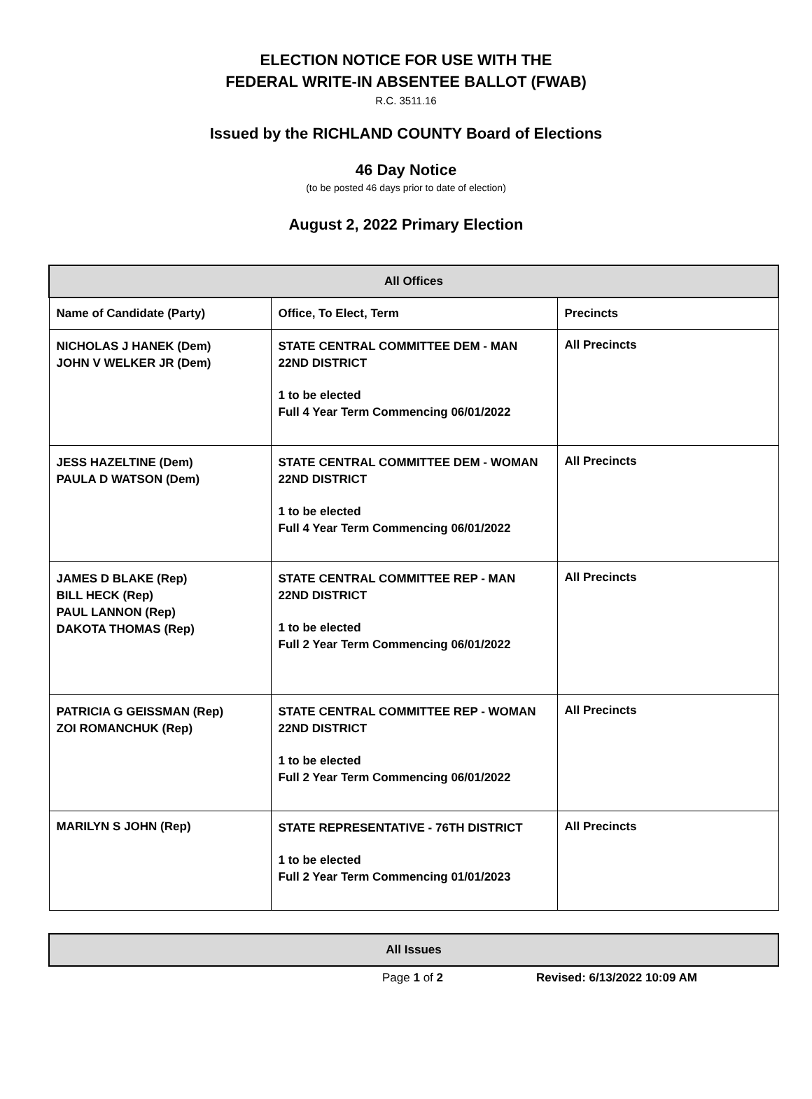ELECTION NOTICE FOR USE WITH THE
FEDERAL WRITE-IN ABSENTEE BALLOT (FWAB)
R.C. 3511.16
Issued by the RICHLAND COUNTY Board of Elections
46 Day Notice
(to be posted 46 days prior to date of election)
August 2, 2022 Primary Election
| All Offices | | |
| --- | --- | --- |
| Name of Candidate (Party) | Office, To Elect, Term | Precincts |
| NICHOLAS J HANEK (Dem) JOHN V WELKER JR (Dem) | STATE CENTRAL COMMITTEE DEM - MAN 22ND DISTRICT 1 to be elected Full 4 Year Term Commencing 06/01/2022 | All Precincts |
| JESS HAZELTINE (Dem) PAULA D WATSON (Dem) | STATE CENTRAL COMMITTEE DEM - WOMAN 22ND DISTRICT 1 to be elected Full 4 Year Term Commencing 06/01/2022 | All Precincts |
| JAMES D BLAKE (Rep) BILL HECK (Rep) PAUL LANNON (Rep) DAKOTA THOMAS (Rep) | STATE CENTRAL COMMITTEE REP - MAN 22ND DISTRICT 1 to be elected Full 2 Year Term Commencing 06/01/2022 | All Precincts |
| PATRICIA G GEISSMAN (Rep) ZOI ROMANCHUK (Rep) | STATE CENTRAL COMMITTEE REP - WOMAN 22ND DISTRICT 1 to be elected Full 2 Year Term Commencing 06/01/2022 | All Precincts |
| MARILYN S JOHN (Rep) | STATE REPRESENTATIVE - 76TH DISTRICT 1 to be elected Full 2 Year Term Commencing 01/01/2023 | All Precincts |
| All Issues |
| --- |
Page 1 of 2 Revised: 6/13/2022 10:09 AM